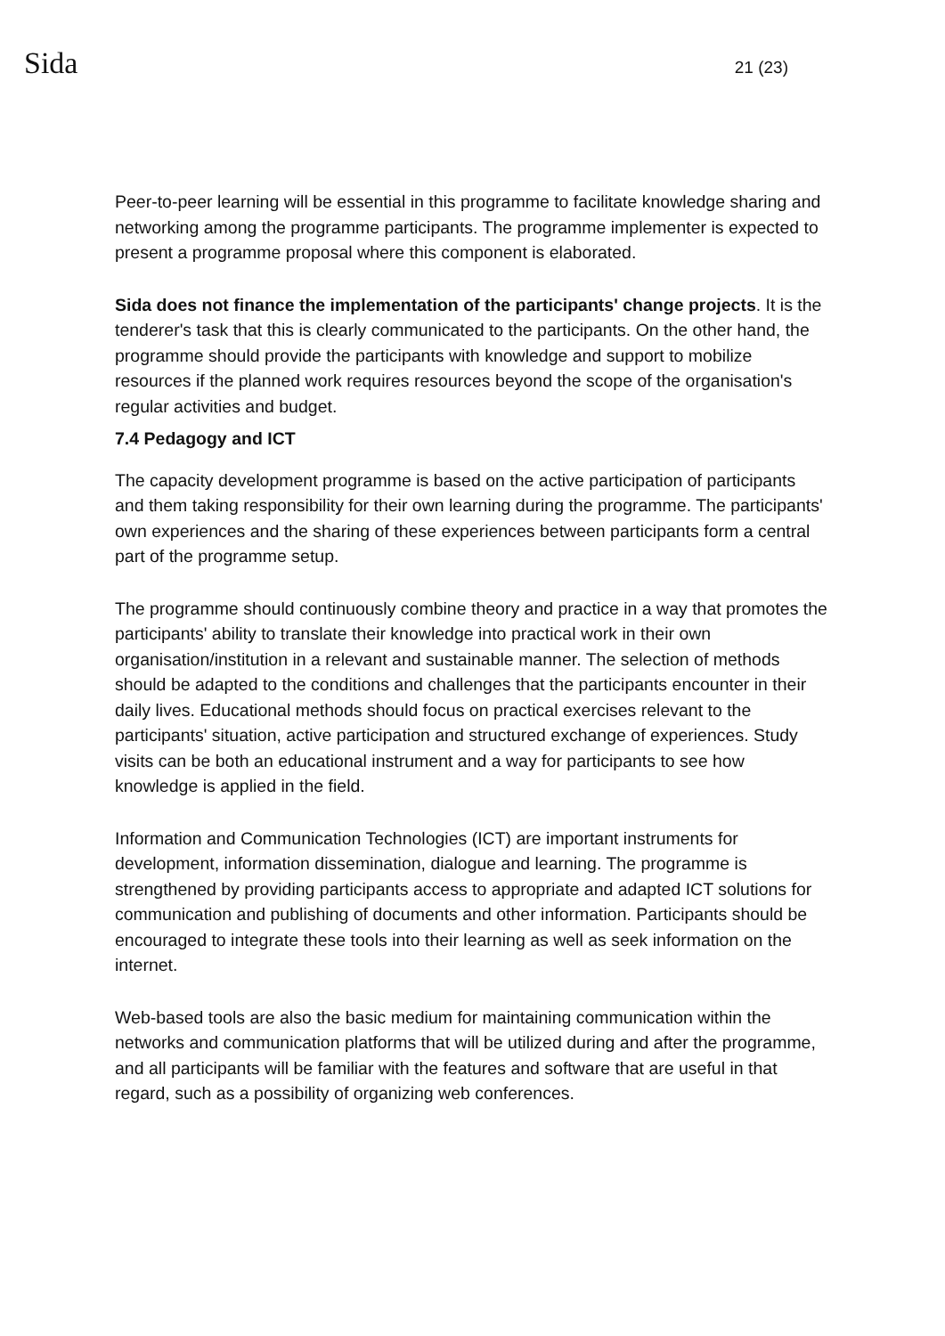Sida 21 (23)
Peer-to-peer learning will be essential in this programme to facilitate knowledge sharing and networking among the programme participants. The programme implementer is expected to present a programme proposal where this component is elaborated.
Sida does not finance the implementation of the participants' change projects. It is the tenderer's task that this is clearly communicated to the participants. On the other hand, the programme should provide the participants with knowledge and support to mobilize resources if the planned work requires resources beyond the scope of the organisation's regular activities and budget.
7.4 Pedagogy and ICT
The capacity development programme is based on the active participation of participants and them taking responsibility for their own learning during the programme. The participants' own experiences and the sharing of these experiences between participants form a central part of the programme setup.
The programme should continuously combine theory and practice in a way that promotes the participants' ability to translate their knowledge into practical work in their own organisation/institution in a relevant and sustainable manner. The selection of methods should be adapted to the conditions and challenges that the participants encounter in their daily lives. Educational methods should focus on practical exercises relevant to the participants' situation, active participation and structured exchange of experiences. Study visits can be both an educational instrument and a way for participants to see how knowledge is applied in the field.
Information and Communication Technologies (ICT) are important instruments for development, information dissemination, dialogue and learning. The programme is strengthened by providing participants access to appropriate and adapted ICT solutions for communication and publishing of documents and other information. Participants should be encouraged to integrate these tools into their learning as well as seek information on the internet.
Web-based tools are also the basic medium for maintaining communication within the networks and communication platforms that will be utilized during and after the programme, and all participants will be familiar with the features and software that are useful in that regard, such as a possibility of organizing web conferences.